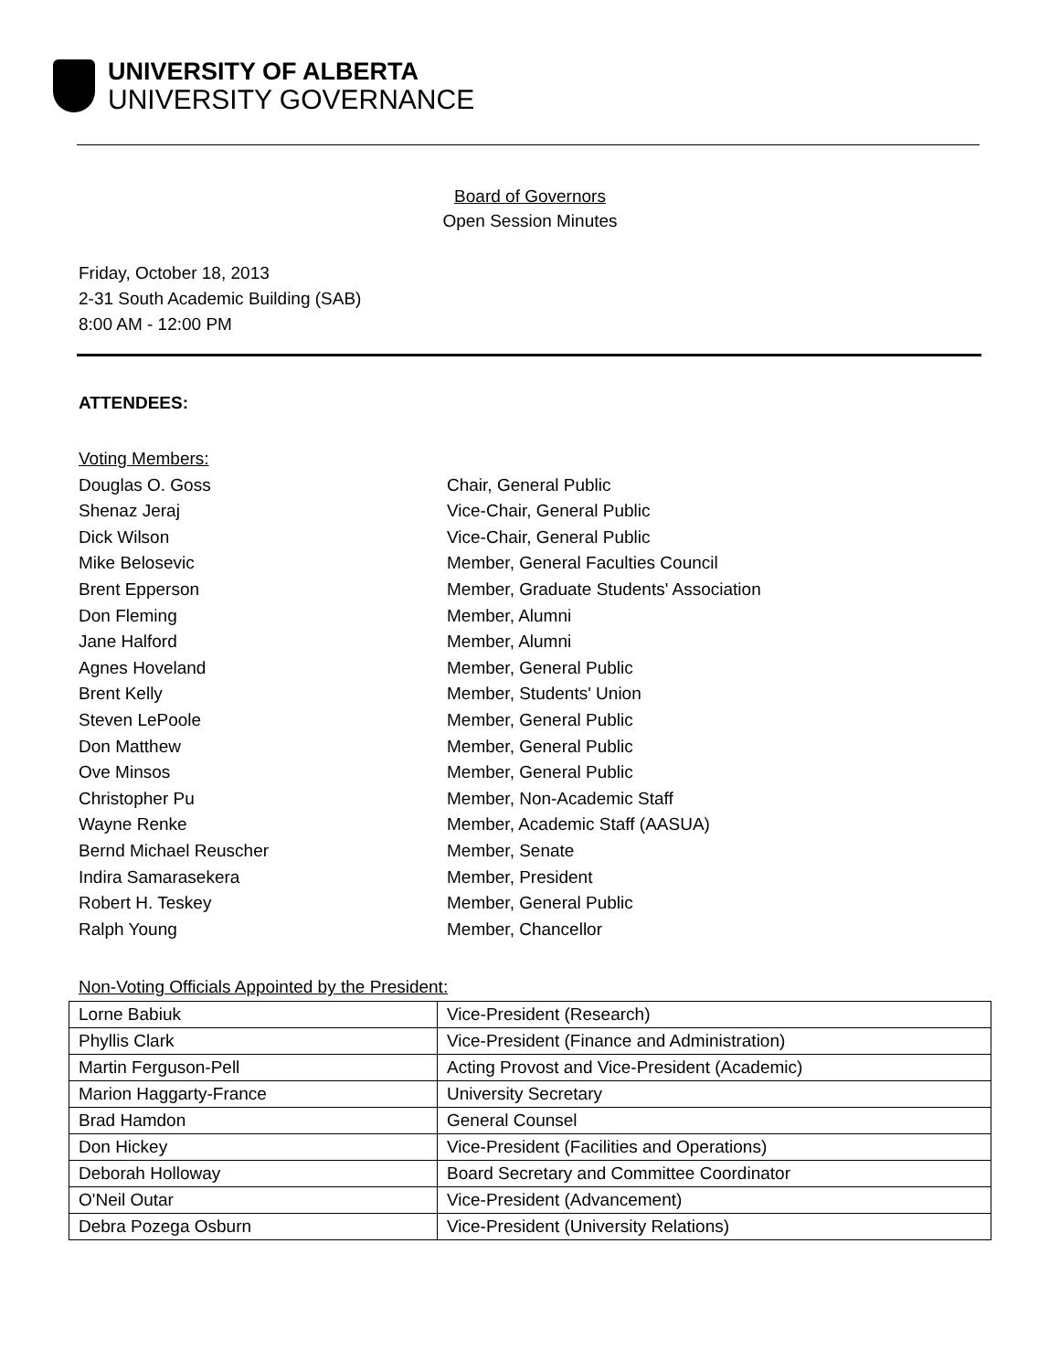UNIVERSITY OF ALBERTA
UNIVERSITY GOVERNANCE
Board of Governors
Open Session Minutes
Friday, October 18, 2013
2-31 South Academic Building (SAB)
8:00 AM - 12:00 PM
ATTENDEES:
Voting Members:
Douglas O. Goss Chair, General Public
Shenaz Jeraj Vice-Chair, General Public
Dick Wilson Vice-Chair, General Public
Mike Belosevic Member, General Faculties Council
Brent Epperson Member, Graduate Students' Association
Don Fleming Member, Alumni
Jane Halford Member, Alumni
Agnes Hoveland Member, General Public
Brent Kelly Member, Students' Union
Steven LePoole Member, General Public
Don Matthew Member, General Public
Ove Minsos Member, General Public
Christopher Pu Member, Non-Academic Staff
Wayne Renke Member, Academic Staff (AASUA)
Bernd Michael Reuscher Member, Senate
Indira Samarasekera Member, President
Robert H. Teskey Member, General Public
Ralph Young Member, Chancellor
Non-Voting Officials Appointed by the President:
| Lorne Babiuk | Vice-President (Research) |
| Phyllis Clark | Vice-President (Finance and Administration) |
| Martin Ferguson-Pell | Acting Provost and Vice-President (Academic) |
| Marion Haggarty-France | University Secretary |
| Brad Hamdon | General Counsel |
| Don Hickey | Vice-President (Facilities and Operations) |
| Deborah Holloway | Board Secretary and Committee Coordinator |
| O'Neil Outar | Vice-President (Advancement) |
| Debra Pozega Osburn | Vice-President (University Relations) |